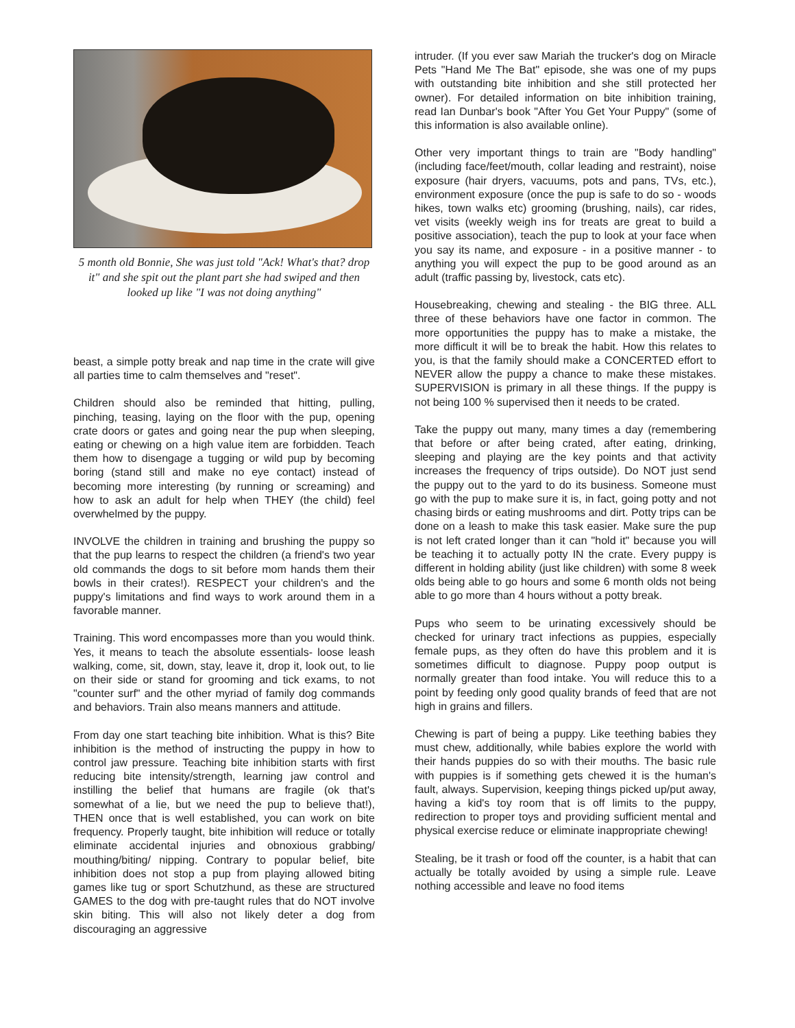5 month old Bonnie, She was just told "Ack! What's that? drop it" and she spit out the plant part she had swiped and then looked up like "I was not doing anything"
beast, a simple potty break and nap time in the crate will give all parties time to calm themselves and "reset".
Children should also be reminded that hitting, pulling, pinching, teasing, laying on the floor with the pup, opening crate doors or gates and going near the pup when sleeping, eating or chewing on a high value item are forbidden. Teach them how to disengage a tugging or wild pup by becoming boring (stand still and make no eye contact) instead of becoming more interesting (by running or screaming) and how to ask an adult for help when THEY (the child) feel overwhelmed by the puppy.
INVOLVE the children in training and brushing the puppy so that the pup learns to respect the children (a friend's two year old commands the dogs to sit before mom hands them their bowls in their crates!). RESPECT your children's and the puppy's limitations and find ways to work around them in a favorable manner.
Training. This word encompasses more than you would think. Yes, it means to teach the absolute essentials- loose leash walking, come, sit, down, stay, leave it, drop it, look out, to lie on their side or stand for grooming and tick exams, to not "counter surf" and the other myriad of family dog commands and behaviors. Train also means manners and attitude.
From day one start teaching bite inhibition. What is this? Bite inhibition is the method of instructing the puppy in how to control jaw pressure. Teaching bite inhibition starts with first reducing bite intensity/strength, learning jaw control and instilling the belief that humans are fragile (ok that's somewhat of a lie, but we need the pup to believe that!), THEN once that is well established, you can work on bite frequency. Properly taught, bite inhibition will reduce or totally eliminate accidental injuries and obnoxious grabbing/ mouthing/biting/ nipping. Contrary to popular belief, bite inhibition does not stop a pup from playing allowed biting games like tug or sport Schutzhund, as these are structured GAMES to the dog with pre-taught rules that do NOT involve skin biting. This will also not likely deter a dog from discouraging an aggressive
intruder. (If you ever saw Mariah the trucker's dog on Miracle Pets "Hand Me The Bat" episode, she was one of my pups with outstanding bite inhibition and she still protected her owner). For detailed information on bite inhibition training, read Ian Dunbar's book "After You Get Your Puppy" (some of this information is also available online).
Other very important things to train are "Body handling" (including face/feet/mouth, collar leading and restraint), noise exposure (hair dryers, vacuums, pots and pans, TVs, etc.), environment exposure (once the pup is safe to do so - woods hikes, town walks etc) grooming (brushing, nails), car rides, vet visits (weekly weigh ins for treats are great to build a positive association), teach the pup to look at your face when you say its name, and exposure - in a positive manner - to anything you will expect the pup to be good around as an adult (traffic passing by, livestock, cats etc).
Housebreaking, chewing and stealing - the BIG three. ALL three of these behaviors have one factor in common. The more opportunities the puppy has to make a mistake, the more difficult it will be to break the habit. How this relates to you, is that the family should make a CONCERTED effort to NEVER allow the puppy a chance to make these mistakes. SUPERVISION is primary in all these things. If the puppy is not being 100 % supervised then it needs to be crated.
Take the puppy out many, many times a day (remembering that before or after being crated, after eating, drinking, sleeping and playing are the key points and that activity increases the frequency of trips outside). Do NOT just send the puppy out to the yard to do its business. Someone must go with the pup to make sure it is, in fact, going potty and not chasing birds or eating mushrooms and dirt. Potty trips can be done on a leash to make this task easier. Make sure the pup is not left crated longer than it can "hold it" because you will be teaching it to actually potty IN the crate. Every puppy is different in holding ability (just like children) with some 8 week olds being able to go hours and some 6 month olds not being able to go more than 4 hours without a potty break.
Pups who seem to be urinating excessively should be checked for urinary tract infections as puppies, especially female pups, as they often do have this problem and it is sometimes difficult to diagnose. Puppy poop output is normally greater than food intake. You will reduce this to a point by feeding only good quality brands of feed that are not high in grains and fillers.
Chewing is part of being a puppy. Like teething babies they must chew, additionally, while babies explore the world with their hands puppies do so with their mouths. The basic rule with puppies is if something gets chewed it is the human's fault, always. Supervision, keeping things picked up/put away, having a kid's toy room that is off limits to the puppy, redirection to proper toys and providing sufficient mental and physical exercise reduce or eliminate inappropriate chewing!
Stealing, be it trash or food off the counter, is a habit that can actually be totally avoided by using a simple rule. Leave nothing accessible and leave no food items